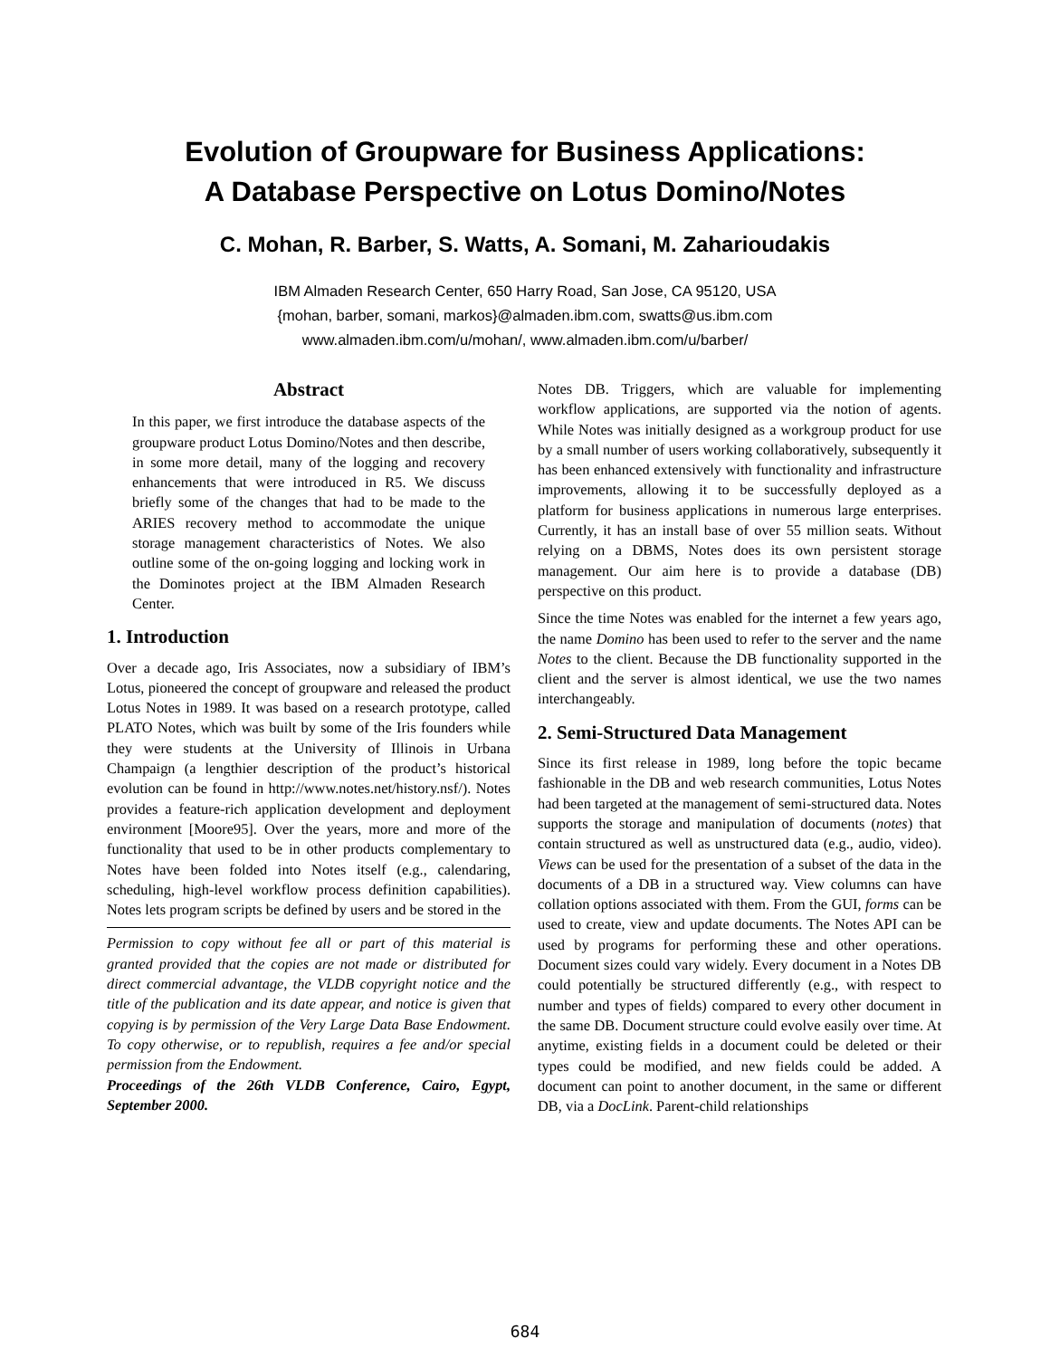Evolution of Groupware for Business Applications:
A Database Perspective on Lotus Domino/Notes
C. Mohan, R. Barber, S. Watts, A. Somani, M. Zaharioudakis
IBM Almaden Research Center, 650 Harry Road, San Jose, CA 95120, USA
{mohan, barber, somani, markos}@almaden.ibm.com, swatts@us.ibm.com
www.almaden.ibm.com/u/mohan/, www.almaden.ibm.com/u/barber/
Abstract
In this paper, we first introduce the database aspects of the groupware product Lotus Domino/Notes and then describe, in some more detail, many of the logging and recovery enhancements that were introduced in R5. We discuss briefly some of the changes that had to be made to the ARIES recovery method to accommodate the unique storage management characteristics of Notes. We also outline some of the on-going logging and locking work in the Dominotes project at the IBM Almaden Research Center.
1. Introduction
Over a decade ago, Iris Associates, now a subsidiary of IBM’s Lotus, pioneered the concept of groupware and released the product Lotus Notes in 1989. It was based on a research prototype, called PLATO Notes, which was built by some of the Iris founders while they were students at the University of Illinois in Urbana Champaign (a lengthier description of the product’s historical evolution can be found in http://www.notes.net/history.nsf/). Notes provides a feature-rich application development and deployment environment [Moore95]. Over the years, more and more of the functionality that used to be in other products complementary to Notes have been folded into Notes itself (e.g., calendaring, scheduling, high-level workflow process definition capabilities). Notes lets program scripts be defined by users and be stored in the
Permission to copy without fee all or part of this material is granted provided that the copies are not made or distributed for direct commercial advantage, the VLDB copyright notice and the title of the publication and its date appear, and notice is given that copying is by permission of the Very Large Data Base Endowment. To copy otherwise, or to republish, requires a fee and/or special permission from the Endowment.
Proceedings of the 26th VLDB Conference, Cairo, Egypt, September 2000.
Notes DB. Triggers, which are valuable for implementing workflow applications, are supported via the notion of agents. While Notes was initially designed as a workgroup product for use by a small number of users working collaboratively, subsequently it has been enhanced extensively with functionality and infrastructure improvements, allowing it to be successfully deployed as a platform for business applications in numerous large enterprises. Currently, it has an install base of over 55 million seats. Without relying on a DBMS, Notes does its own persistent storage management. Our aim here is to provide a database (DB) perspective on this product.
Since the time Notes was enabled for the internet a few years ago, the name Domino has been used to refer to the server and the name Notes to the client. Because the DB functionality supported in the client and the server is almost identical, we use the two names interchangeably.
2. Semi-Structured Data Management
Since its first release in 1989, long before the topic became fashionable in the DB and web research communities, Lotus Notes had been targeted at the management of semi-structured data. Notes supports the storage and manipulation of documents (notes) that contain structured as well as unstructured data (e.g., audio, video). Views can be used for the presentation of a subset of the data in the documents of a DB in a structured way. View columns can have collation options associated with them. From the GUI, forms can be used to create, view and update documents. The Notes API can be used by programs for performing these and other operations. Document sizes could vary widely. Every document in a Notes DB could potentially be structured differently (e.g., with respect to number and types of fields) compared to every other document in the same DB. Document structure could evolve easily over time. At anytime, existing fields in a document could be deleted or their types could be modified, and new fields could be added. A document can point to another document, in the same or different DB, via a DocLink. Parent-child relationships
684